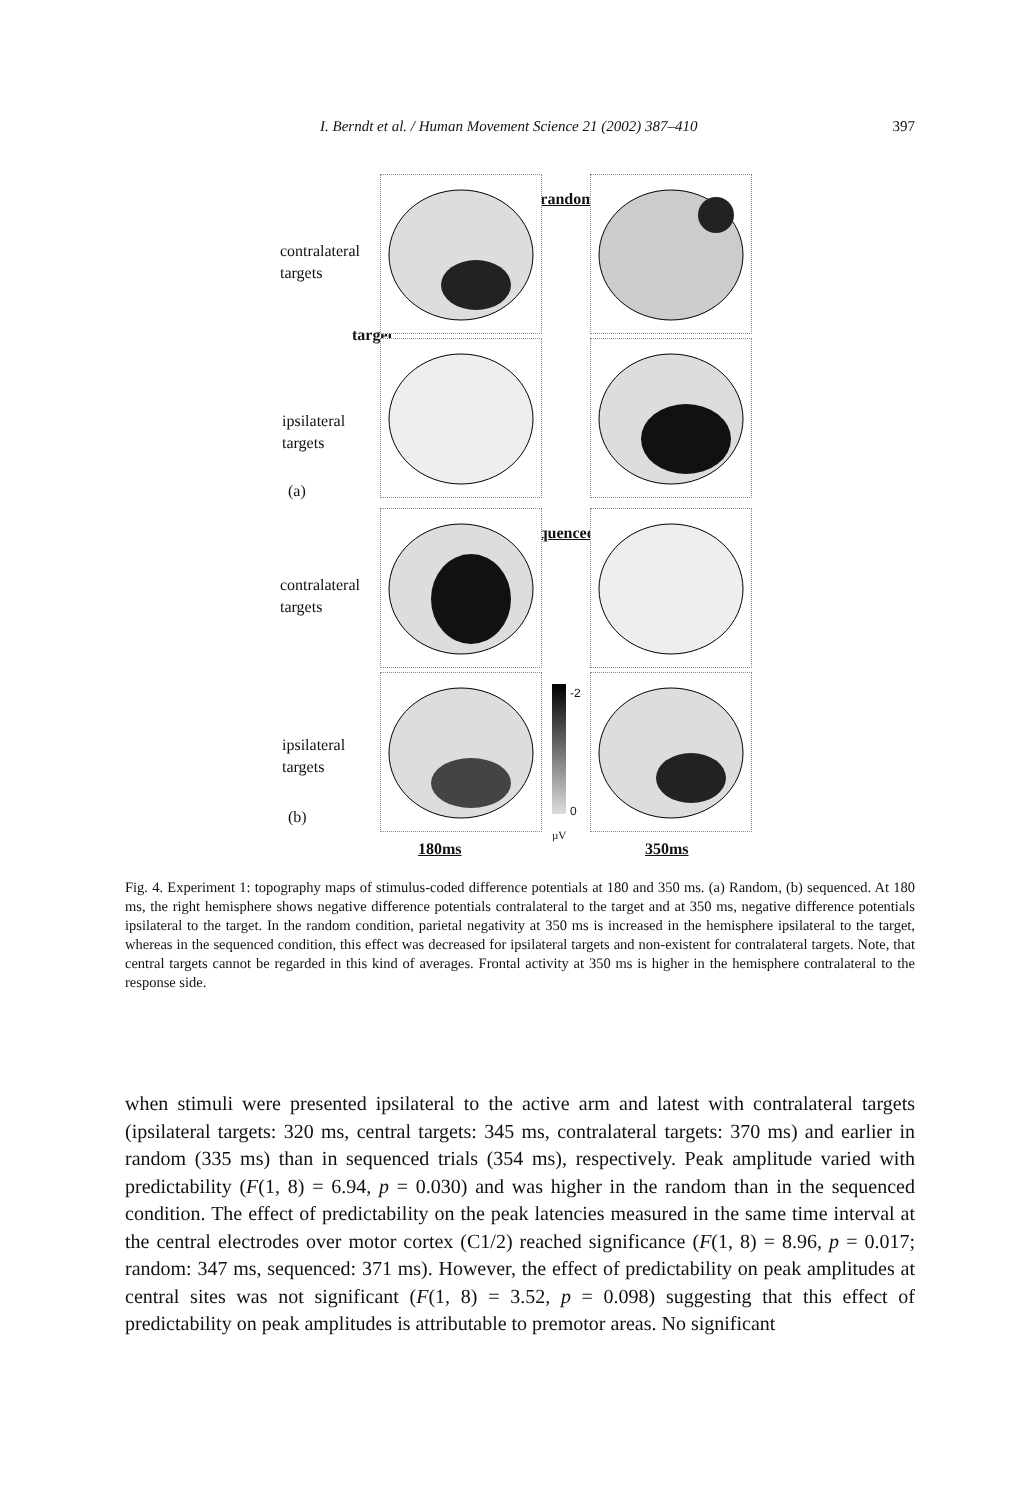I. Berndt et al. / Human Movement Science 21 (2002) 387–410 397
contralateral
targets
target
ipsilateral
targets
(a)
contralateral
targets
ipsilateral
targets
(b)
‘random’
‘sequenced’
-2
0
µV
180ms 350ms
Fig. 4. Experiment 1: topography maps of stimulus-coded difference potentials at 180 and 350 ms. (a) Random, (b) sequenced. At 180 ms, the right hemisphere shows negative difference potentials contralateral to the target and at 350 ms, negative difference potentials ipsilateral to the target. In the random condition, parietal negativity at 350 ms is increased in the hemisphere ipsilateral to the target, whereas in the sequenced condition, this effect was decreased for ipsilateral targets and non-existent for contralateral targets. Note, that central targets cannot be regarded in this kind of averages. Frontal activity at 350 ms is higher in the hemisphere contralateral to the response side.
when stimuli were presented ipsilateral to the active arm and latest with contralateral targets (ipsilateral targets: 320 ms, central targets: 345 ms, contralateral targets: 370 ms) and earlier in random (335 ms) than in sequenced trials (354 ms), respectively. Peak amplitude varied with predictability (F(1, 8) = 6.94, p = 0.030) and was higher in the random than in the sequenced condition. The effect of predictability on the peak latencies measured in the same time interval at the central electrodes over motor cortex (C1/2) reached significance (F(1, 8) = 8.96, p = 0.017; random: 347 ms, sequenced: 371 ms). However, the effect of predictability on peak amplitudes at central sites was not significant (F(1, 8) = 3.52, p = 0.098) suggesting that this effect of predictability on peak amplitudes is attributable to premotor areas. No significant